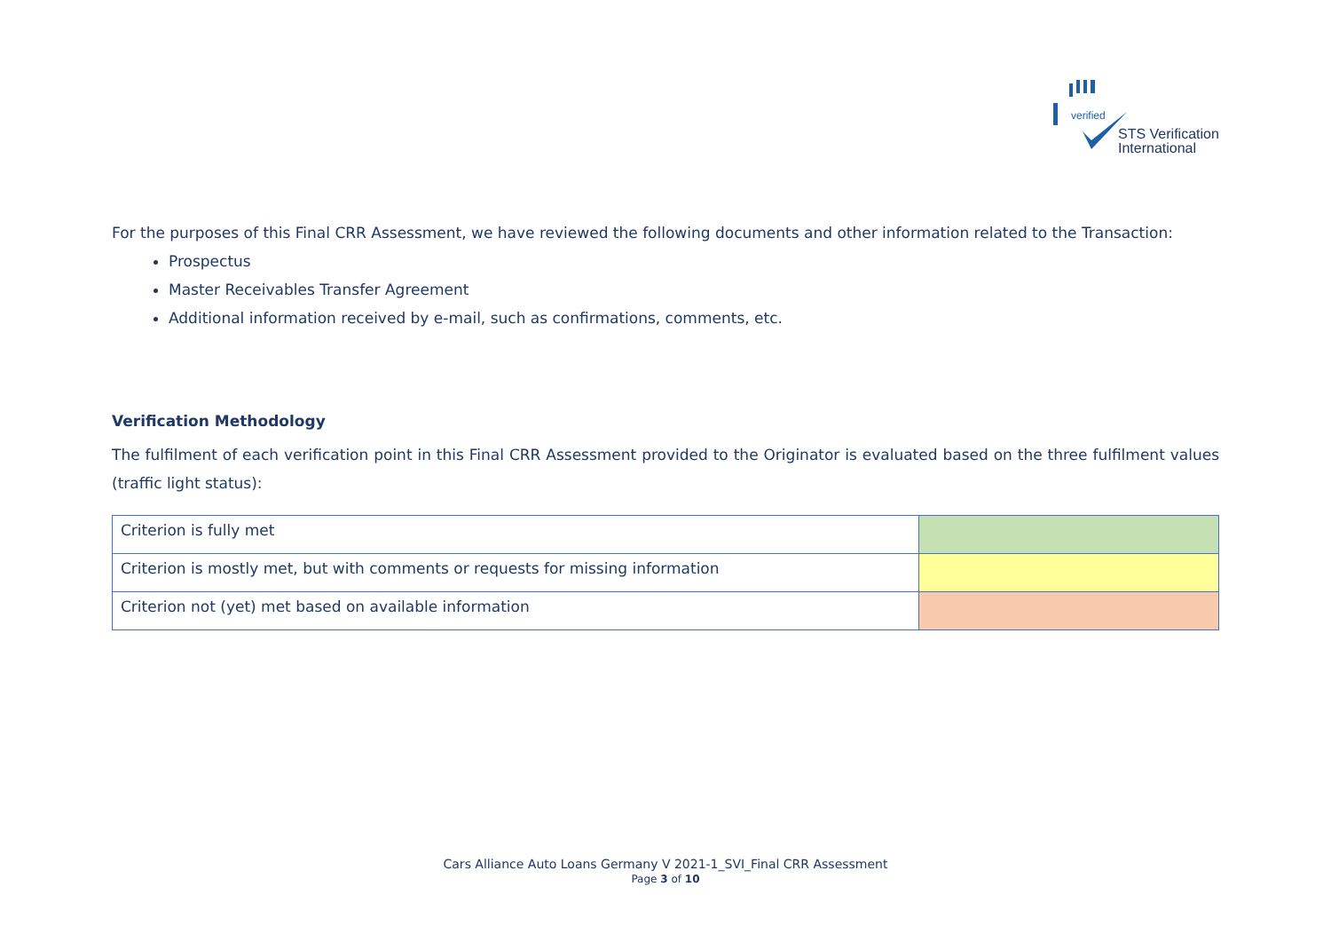verified
STS Verification
International
For the purposes of this Final CRR Assessment, we have reviewed the following documents and other information related to the Transaction:
Prospectus
Master Receivables Transfer Agreement
Additional information received by e-mail, such as confirmations, comments, etc.
Verification Methodology
The fulfilment of each verification point in this Final CRR Assessment provided to the Originator is evaluated based on the three fulfilment values (traffic light status):
| Criterion is fully met | |
| Criterion is mostly met, but with comments or requests for missing information | |
| Criterion not (yet) met based on available information | |
Cars Alliance Auto Loans Germany V 2021-1_SVI_Final CRR Assessment
Page 3 of 10